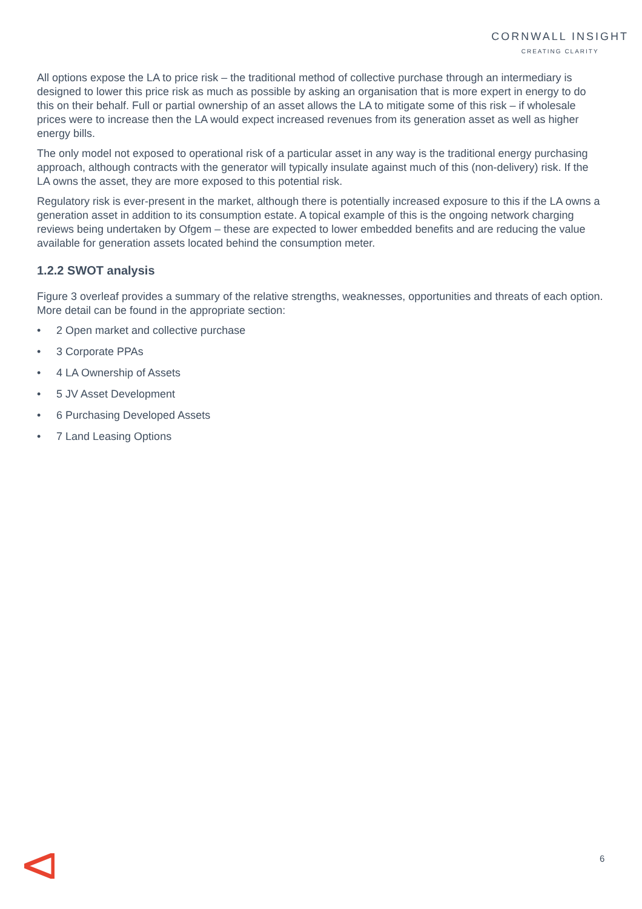CORNWALL INSIGHT
CREATING CLARITY
All options expose the LA to price risk – the traditional method of collective purchase through an intermediary is designed to lower this price risk as much as possible by asking an organisation that is more expert in energy to do this on their behalf. Full or partial ownership of an asset allows the LA to mitigate some of this risk – if wholesale prices were to increase then the LA would expect increased revenues from its generation asset as well as higher energy bills.
The only model not exposed to operational risk of a particular asset in any way is the traditional energy purchasing approach, although contracts with the generator will typically insulate against much of this (non-delivery) risk. If the LA owns the asset, they are more exposed to this potential risk.
Regulatory risk is ever-present in the market, although there is potentially increased exposure to this if the LA owns a generation asset in addition to its consumption estate. A topical example of this is the ongoing network charging reviews being undertaken by Ofgem – these are expected to lower embedded benefits and are reducing the value available for generation assets located behind the consumption meter.
1.2.2 SWOT analysis
Figure 3 overleaf provides a summary of the relative strengths, weaknesses, opportunities and threats of each option. More detail can be found in the appropriate section:
• 2 Open market and collective purchase
• 3 Corporate PPAs
• 4 LA Ownership of Assets
• 5 JV Asset Development
• 6 Purchasing Developed Assets
• 7 Land Leasing Options
6